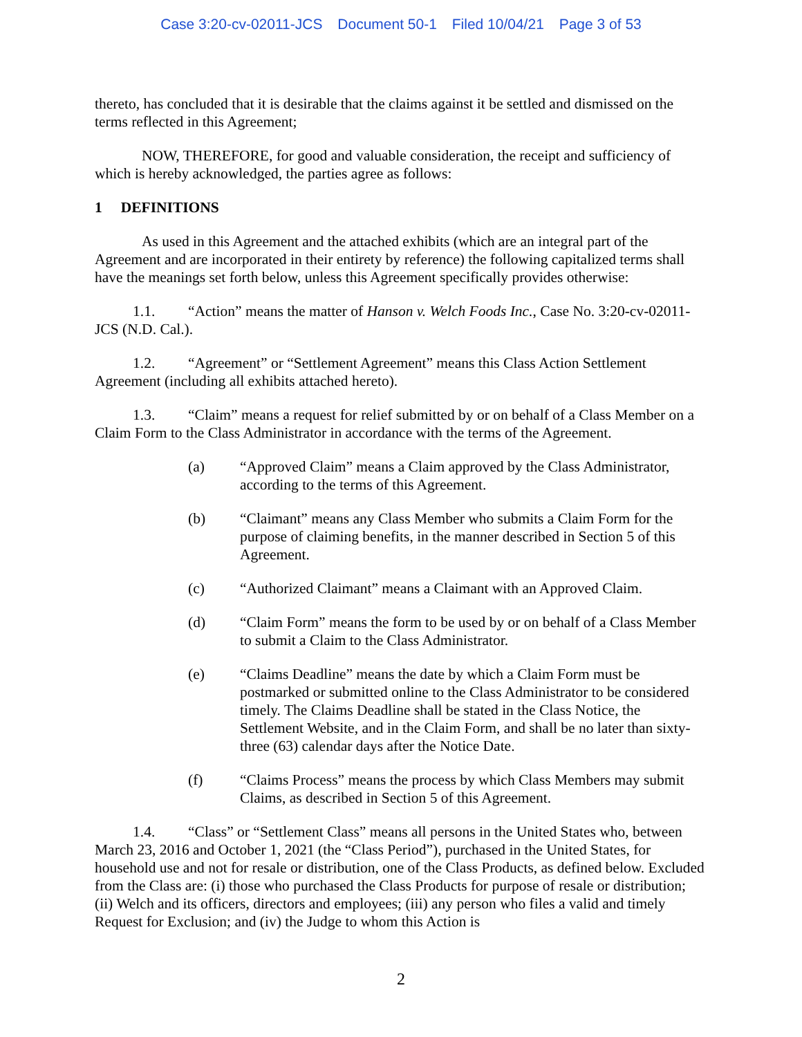Case 3:20-cv-02011-JCS Document 50-1 Filed 10/04/21 Page 3 of 53
thereto, has concluded that it is desirable that the claims against it be settled and dismissed on the terms reflected in this Agreement;
NOW, THEREFORE, for good and valuable consideration, the receipt and sufficiency of which is hereby acknowledged, the parties agree as follows:
1 DEFINITIONS
As used in this Agreement and the attached exhibits (which are an integral part of the Agreement and are incorporated in their entirety by reference) the following capitalized terms shall have the meanings set forth below, unless this Agreement specifically provides otherwise:
1.1. “Action” means the matter of Hanson v. Welch Foods Inc., Case No. 3:20-cv-02011-JCS (N.D. Cal.).
1.2. “Agreement” or “Settlement Agreement” means this Class Action Settlement Agreement (including all exhibits attached hereto).
1.3. “Claim” means a request for relief submitted by or on behalf of a Class Member on a Claim Form to the Class Administrator in accordance with the terms of the Agreement.
(a) “Approved Claim” means a Claim approved by the Class Administrator, according to the terms of this Agreement.
(b) “Claimant” means any Class Member who submits a Claim Form for the purpose of claiming benefits, in the manner described in Section 5 of this Agreement.
(c) “Authorized Claimant” means a Claimant with an Approved Claim.
(d) “Claim Form” means the form to be used by or on behalf of a Class Member to submit a Claim to the Class Administrator.
(e) “Claims Deadline” means the date by which a Claim Form must be postmarked or submitted online to the Class Administrator to be considered timely. The Claims Deadline shall be stated in the Class Notice, the Settlement Website, and in the Claim Form, and shall be no later than sixty-three (63) calendar days after the Notice Date.
(f) “Claims Process” means the process by which Class Members may submit Claims, as described in Section 5 of this Agreement.
1.4. “Class” or “Settlement Class” means all persons in the United States who, between March 23, 2016 and October 1, 2021 (the “Class Period”), purchased in the United States, for household use and not for resale or distribution, one of the Class Products, as defined below. Excluded from the Class are: (i) those who purchased the Class Products for purpose of resale or distribution; (ii) Welch and its officers, directors and employees; (iii) any person who files a valid and timely Request for Exclusion; and (iv) the Judge to whom this Action is
2